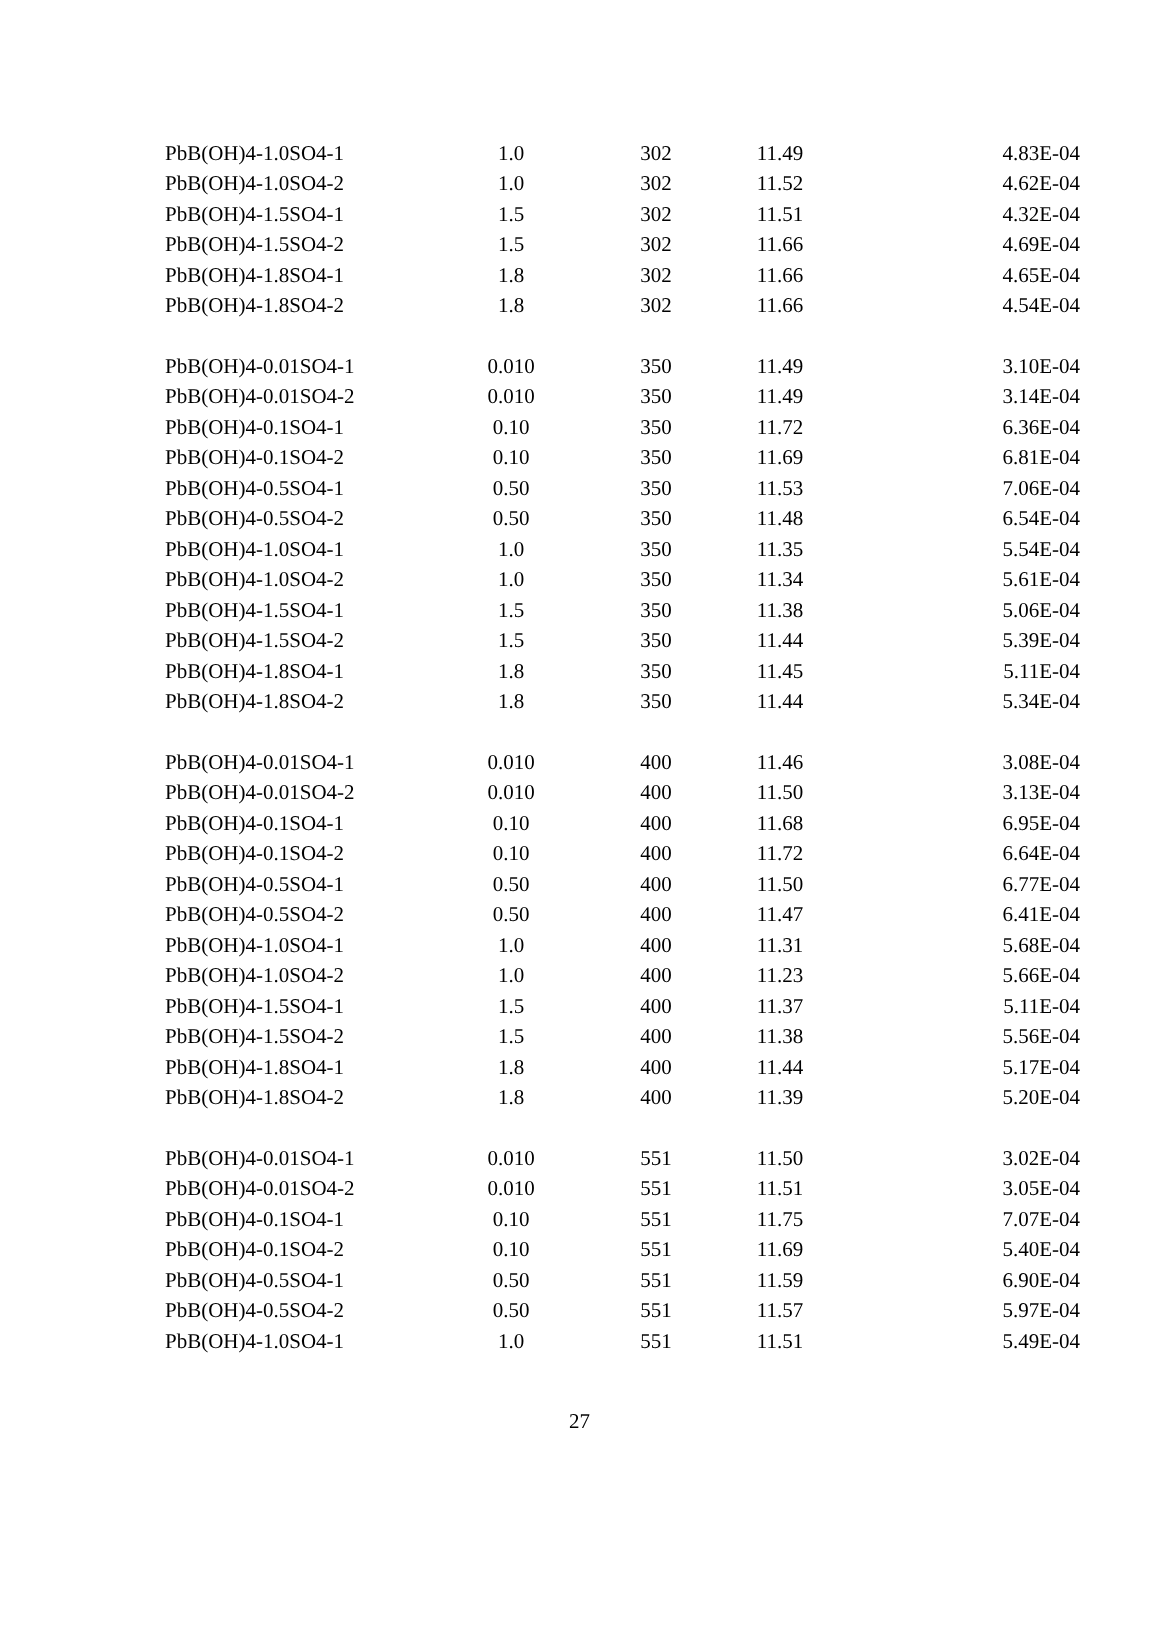| PbB(OH)4-1.0SO4-1 | 1.0 | 302 | 11.49 | 4.83E-04 |
| PbB(OH)4-1.0SO4-2 | 1.0 | 302 | 11.52 | 4.62E-04 |
| PbB(OH)4-1.5SO4-1 | 1.5 | 302 | 11.51 | 4.32E-04 |
| PbB(OH)4-1.5SO4-2 | 1.5 | 302 | 11.66 | 4.69E-04 |
| PbB(OH)4-1.8SO4-1 | 1.8 | 302 | 11.66 | 4.65E-04 |
| PbB(OH)4-1.8SO4-2 | 1.8 | 302 | 11.66 | 4.54E-04 |
| PbB(OH)4-0.01SO4-1 | 0.010 | 350 | 11.49 | 3.10E-04 |
| PbB(OH)4-0.01SO4-2 | 0.010 | 350 | 11.49 | 3.14E-04 |
| PbB(OH)4-0.1SO4-1 | 0.10 | 350 | 11.72 | 6.36E-04 |
| PbB(OH)4-0.1SO4-2 | 0.10 | 350 | 11.69 | 6.81E-04 |
| PbB(OH)4-0.5SO4-1 | 0.50 | 350 | 11.53 | 7.06E-04 |
| PbB(OH)4-0.5SO4-2 | 0.50 | 350 | 11.48 | 6.54E-04 |
| PbB(OH)4-1.0SO4-1 | 1.0 | 350 | 11.35 | 5.54E-04 |
| PbB(OH)4-1.0SO4-2 | 1.0 | 350 | 11.34 | 5.61E-04 |
| PbB(OH)4-1.5SO4-1 | 1.5 | 350 | 11.38 | 5.06E-04 |
| PbB(OH)4-1.5SO4-2 | 1.5 | 350 | 11.44 | 5.39E-04 |
| PbB(OH)4-1.8SO4-1 | 1.8 | 350 | 11.45 | 5.11E-04 |
| PbB(OH)4-1.8SO4-2 | 1.8 | 350 | 11.44 | 5.34E-04 |
| PbB(OH)4-0.01SO4-1 | 0.010 | 400 | 11.46 | 3.08E-04 |
| PbB(OH)4-0.01SO4-2 | 0.010 | 400 | 11.50 | 3.13E-04 |
| PbB(OH)4-0.1SO4-1 | 0.10 | 400 | 11.68 | 6.95E-04 |
| PbB(OH)4-0.1SO4-2 | 0.10 | 400 | 11.72 | 6.64E-04 |
| PbB(OH)4-0.5SO4-1 | 0.50 | 400 | 11.50 | 6.77E-04 |
| PbB(OH)4-0.5SO4-2 | 0.50 | 400 | 11.47 | 6.41E-04 |
| PbB(OH)4-1.0SO4-1 | 1.0 | 400 | 11.31 | 5.68E-04 |
| PbB(OH)4-1.0SO4-2 | 1.0 | 400 | 11.23 | 5.66E-04 |
| PbB(OH)4-1.5SO4-1 | 1.5 | 400 | 11.37 | 5.11E-04 |
| PbB(OH)4-1.5SO4-2 | 1.5 | 400 | 11.38 | 5.56E-04 |
| PbB(OH)4-1.8SO4-1 | 1.8 | 400 | 11.44 | 5.17E-04 |
| PbB(OH)4-1.8SO4-2 | 1.8 | 400 | 11.39 | 5.20E-04 |
| PbB(OH)4-0.01SO4-1 | 0.010 | 551 | 11.50 | 3.02E-04 |
| PbB(OH)4-0.01SO4-2 | 0.010 | 551 | 11.51 | 3.05E-04 |
| PbB(OH)4-0.1SO4-1 | 0.10 | 551 | 11.75 | 7.07E-04 |
| PbB(OH)4-0.1SO4-2 | 0.10 | 551 | 11.69 | 5.40E-04 |
| PbB(OH)4-0.5SO4-1 | 0.50 | 551 | 11.59 | 6.90E-04 |
| PbB(OH)4-0.5SO4-2 | 0.50 | 551 | 11.57 | 5.97E-04 |
| PbB(OH)4-1.0SO4-1 | 1.0 | 551 | 11.51 | 5.49E-04 |
27